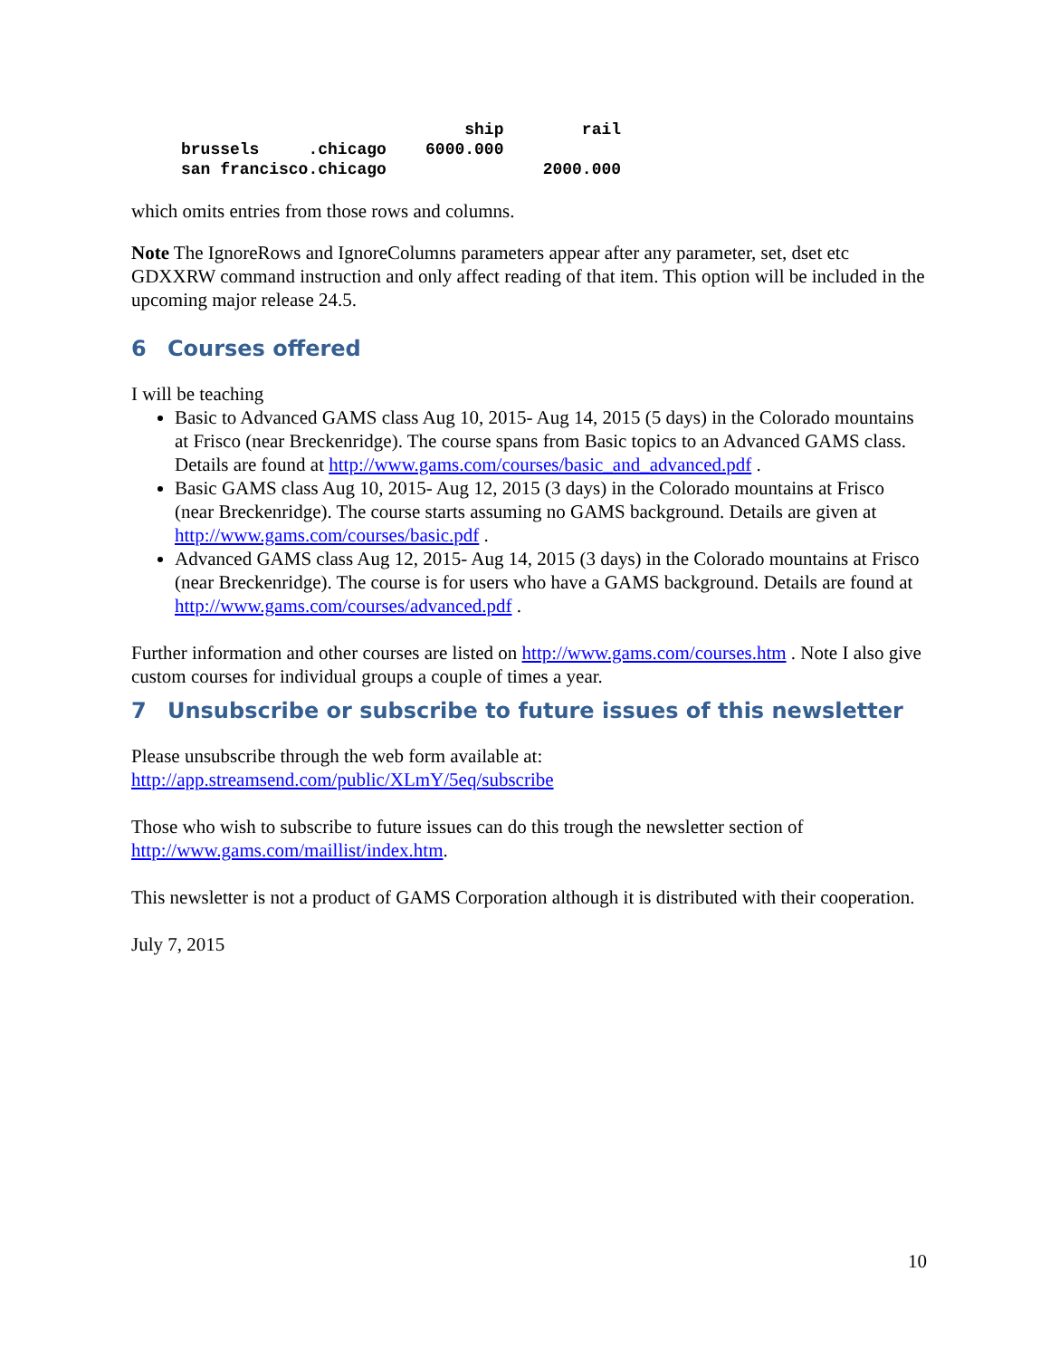ship        rail
brussels     .chicago    6000.000
san francisco.chicago                2000.000
which omits entries from those rows and columns.
Note The IgnoreRows and IgnoreColumns parameters appear after any parameter, set, dset etc GDXXRW command instruction and only affect reading of that item. This option will be included in the upcoming major release 24.5.
6 Courses offered
I will be teaching
Basic to Advanced GAMS class Aug 10, 2015- Aug 14, 2015 (5 days) in the Colorado mountains at Frisco (near Breckenridge). The course spans from Basic topics to an Advanced GAMS class. Details are found at http://www.gams.com/courses/basic_and_advanced.pdf .
Basic GAMS class Aug 10, 2015- Aug 12, 2015 (3 days) in the Colorado mountains at Frisco (near Breckenridge). The course starts assuming no GAMS background. Details are given at http://www.gams.com/courses/basic.pdf .
Advanced GAMS class Aug 12, 2015- Aug 14, 2015 (3 days) in the Colorado mountains at Frisco (near Breckenridge). The course is for users who have a GAMS background. Details are found at http://www.gams.com/courses/advanced.pdf .
Further information and other courses are listed on http://www.gams.com/courses.htm . Note I also give custom courses for individual groups a couple of times a year.
7 Unsubscribe or subscribe to future issues of this newsletter
Please unsubscribe through the web form available at:
http://app.streamsend.com/public/XLmY/5eq/subscribe
Those who wish to subscribe to future issues can do this trough the newsletter section of http://www.gams.com/maillist/index.htm.
This newsletter is not a product of GAMS Corporation although it is distributed with their cooperation.
July 7, 2015
10